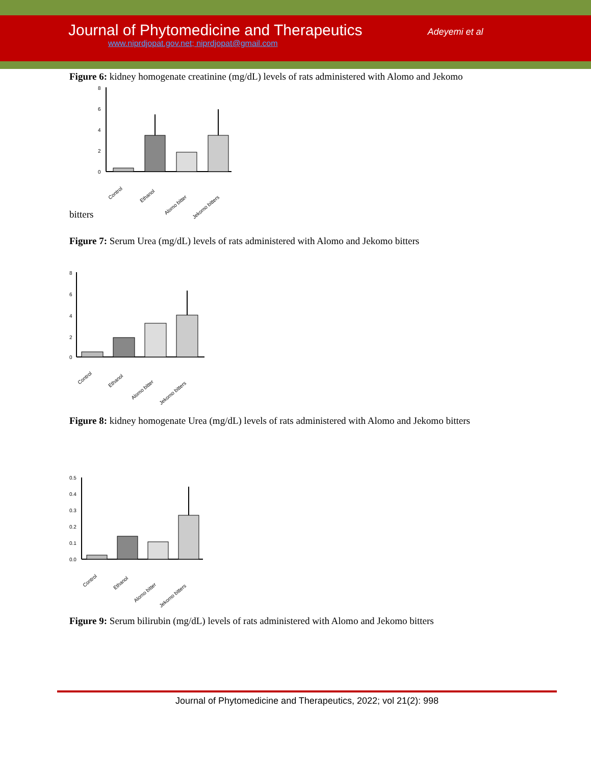Journal of Phytomedicine and Therapeutics
www.niprdjopat.gov.net; niprdjopat@gmail.com
Adeyemi et al
Figure 6: kidney homogenate creatinine (mg/dL) levels of rats administered with Alomo and Jekomo
8
6
4
2
0
Control
Ethanol
Alomo bitter
Jekomo bitters
bitters
Figure 7: Serum Urea (mg/dL) levels of rats administered with Alomo and Jekomo bitters
8
6
4
2
0
Control
Ethanol
Alomo bitter
Jekomo bitters
Figure 8: kidney homogenate Urea (mg/dL) levels of rats administered with Alomo and Jekomo bitters
0.5
0.4
0.3
0.2
0.1
0.0
Control
Ethanol
Alomo bitter
Jekomo bitters
Figure 9: Serum bilirubin (mg/dL) levels of rats administered with Alomo and Jekomo bitters
Journal of Phytomedicine and Therapeutics, 2022; vol 21(2): 998